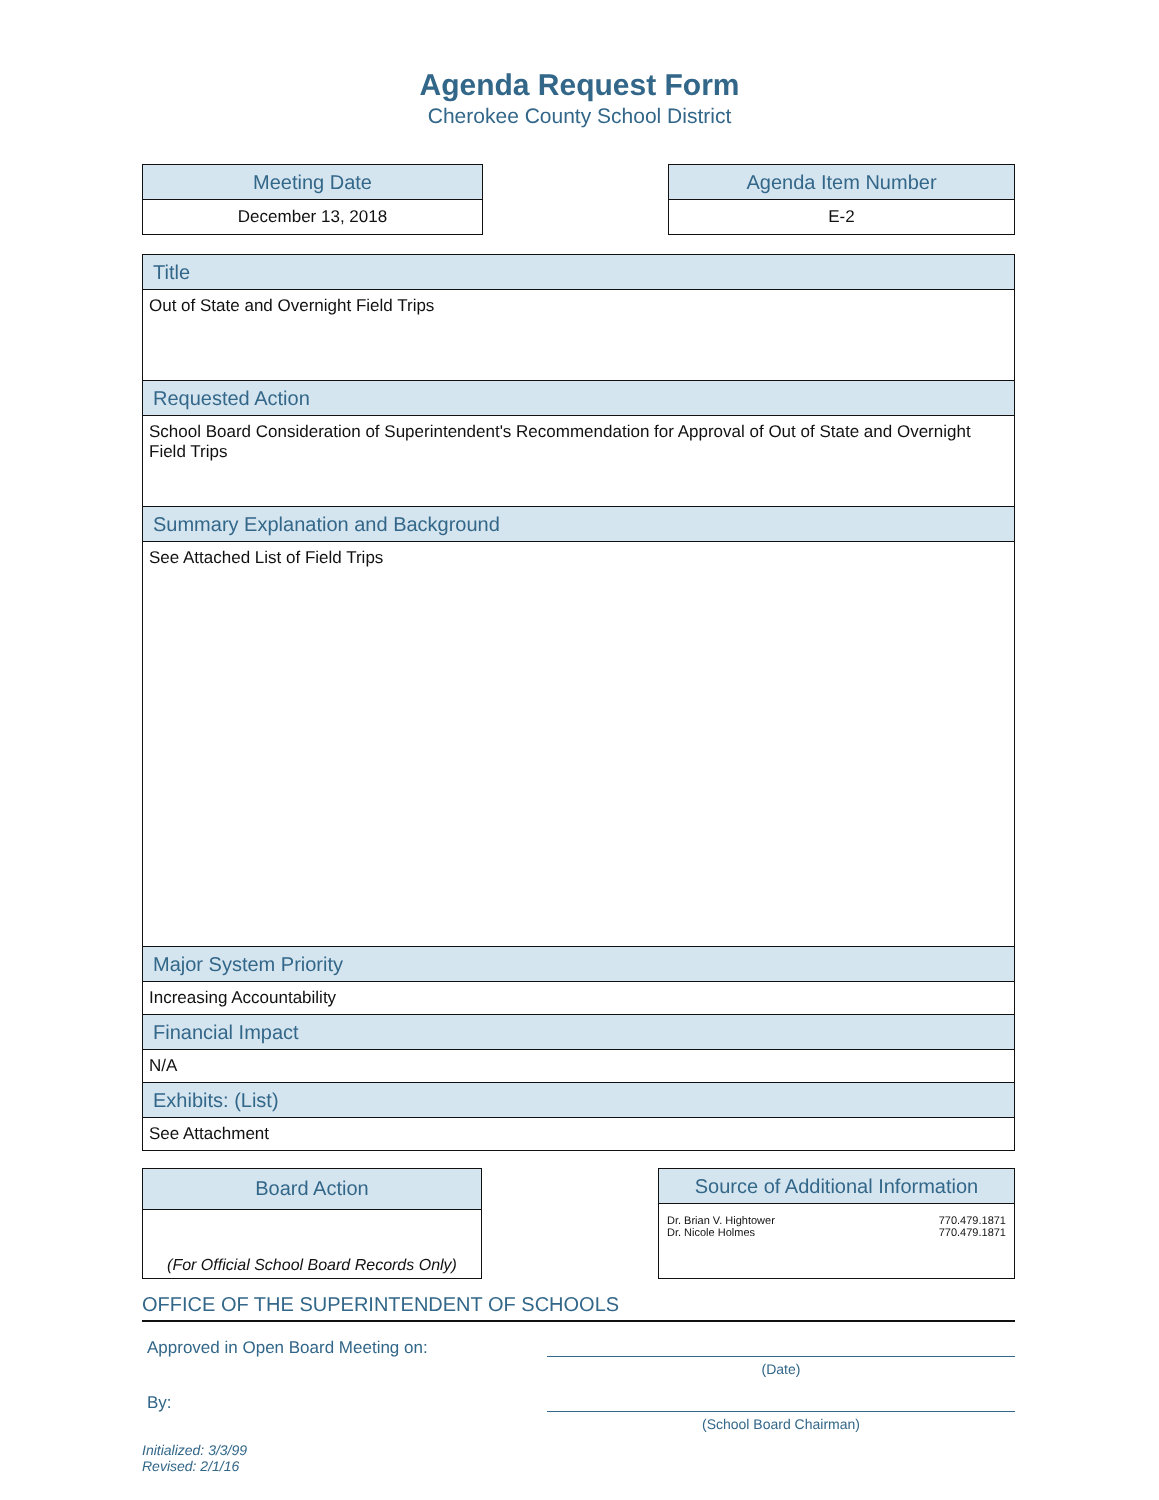Agenda Request Form
Cherokee County School District
| Meeting Date |
| --- |
| December 13, 2018 |
| Agenda Item Number |
| --- |
| E-2 |
| Title |
| --- |
| Out of State and Overnight Field Trips |
| Requested Action |
| School Board Consideration of Superintendent's Recommendation for Approval of Out of State and Overnight Field Trips |
| Summary Explanation and Background |
| See Attached List of Field Trips |
| Major System Priority |
| Increasing Accountability |
| Financial Impact |
| N/A |
| Exhibits: (List) |
| See Attachment |
| Board Action |
| --- |
| (For Official School Board Records Only) |
| Source of Additional Information | |
| --- | --- |
| Dr. Brian V. Hightower Dr. Nicole Holmes | 770.479.1871 770.479.1871 |
OFFICE OF THE SUPERINTENDENT OF SCHOOLS
Approved in Open Board Meeting on:
(Date)
By:
(School Board Chairman)
Initialized: 3/3/99
Revised: 2/1/16